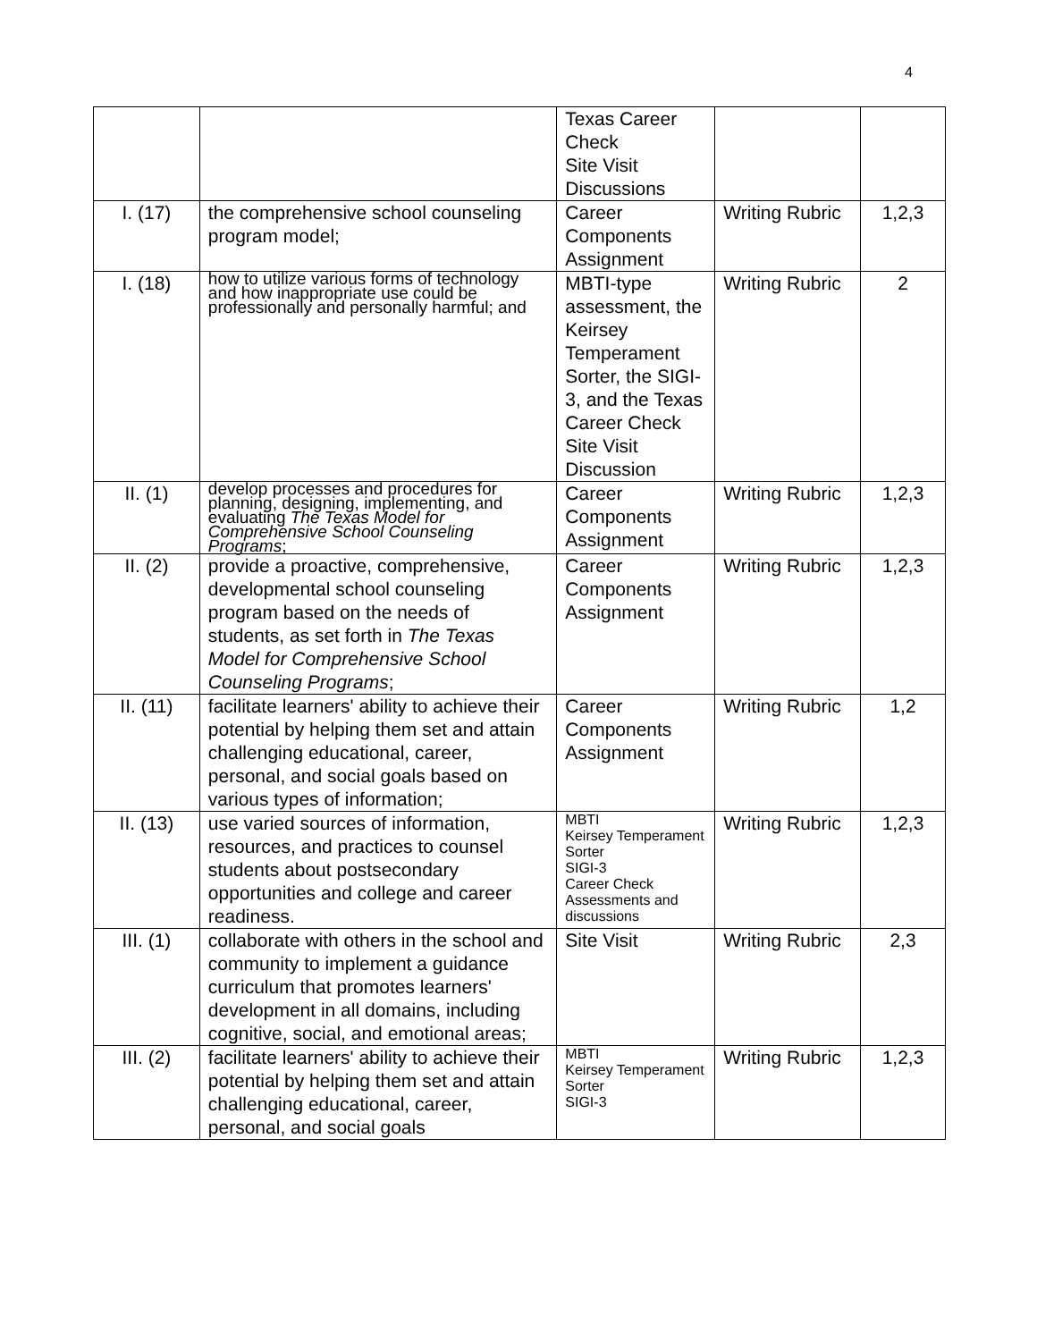4
| | | Texas Career Check Site Visit Discussions | | |
| I. (17) | the comprehensive school counseling program model; | Career Components Assignment | Writing Rubric | 1,2,3 |
| I. (18) | how to utilize various forms of technology and how inappropriate use could be professionally and personally harmful; and | MBTI-type assessment, the Keirsey Temperament Sorter, the SIGI-3, and the Texas Career Check Site Visit Discussion | Writing Rubric | 2 |
| II. (1) | develop processes and procedures for planning, designing, implementing, and evaluating The Texas Model for Comprehensive School Counseling Programs ; | Career Components Assignment | Writing Rubric | 1,2,3 |
| II. (2) | provide a proactive, comprehensive, developmental school counseling program based on the needs of students, as set forth in The Texas Model for Comprehensive School Counseling Programs ; | Career Components Assignment | Writing Rubric | 1,2,3 |
| II. (11) | facilitate learners' ability to achieve their potential by helping them set and attain challenging educational, career, personal, and social goals based on various types of information; | Career Components Assignment | Writing Rubric | 1,2 |
| II. (13) | use varied sources of information, resources, and practices to counsel students about postsecondary opportunities and college and career readiness. | MBTI Keirsey Temperament Sorter SIGI-3 Career Check Assessments and discussions | Writing Rubric | 1,2,3 |
| III. (1) | collaborate with others in the school and community to implement a guidance curriculum that promotes learners' development in all domains, including cognitive, social, and emotional areas; | Site Visit | Writing Rubric | 2,3 |
| III. (2) | facilitate learners' ability to achieve their potential by helping them set and attain challenging educational, career, personal, and social goals | MBTI Keirsey Temperament Sorter SIGI-3 | Writing Rubric | 1,2,3 |